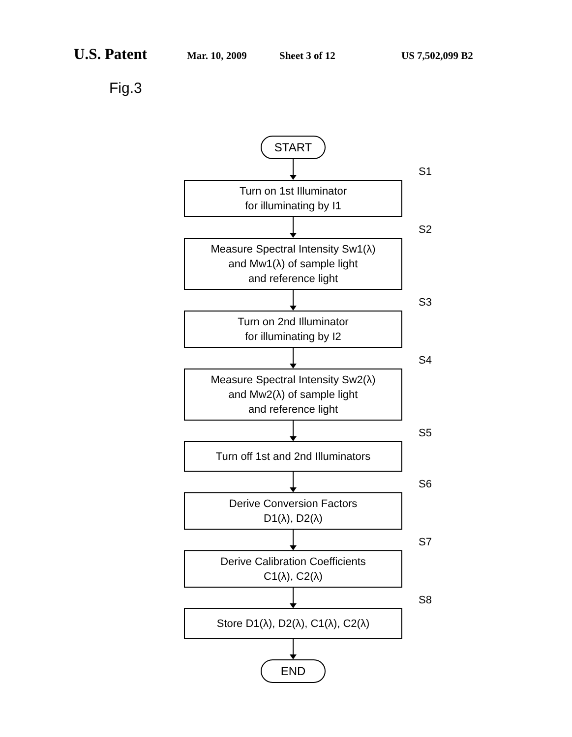U.S. Patent Mar. 10, 2009 Sheet 3 of 12 US 7,502,099 B2
Fig.3
START
S1
Turn on 1st Illuminator
for illuminating by I1
S2
Measure Spectral Intensity Sw1(λ)
and Mw1(λ) of sample light
and reference light
S3
Turn on 2nd Illuminator
for illuminating by I2
S4
Measure Spectral Intensity Sw2(λ)
and Mw2(λ) of sample light
and reference light
S5
Turn off 1st and 2nd Illuminators
S6
Derive Conversion Factors
D1(λ), D2(λ)
S7
Derive Calibration Coefficients
C1(λ), C2(λ)
S8
Store D1(λ), D2(λ), C1(λ), C2(λ)
END